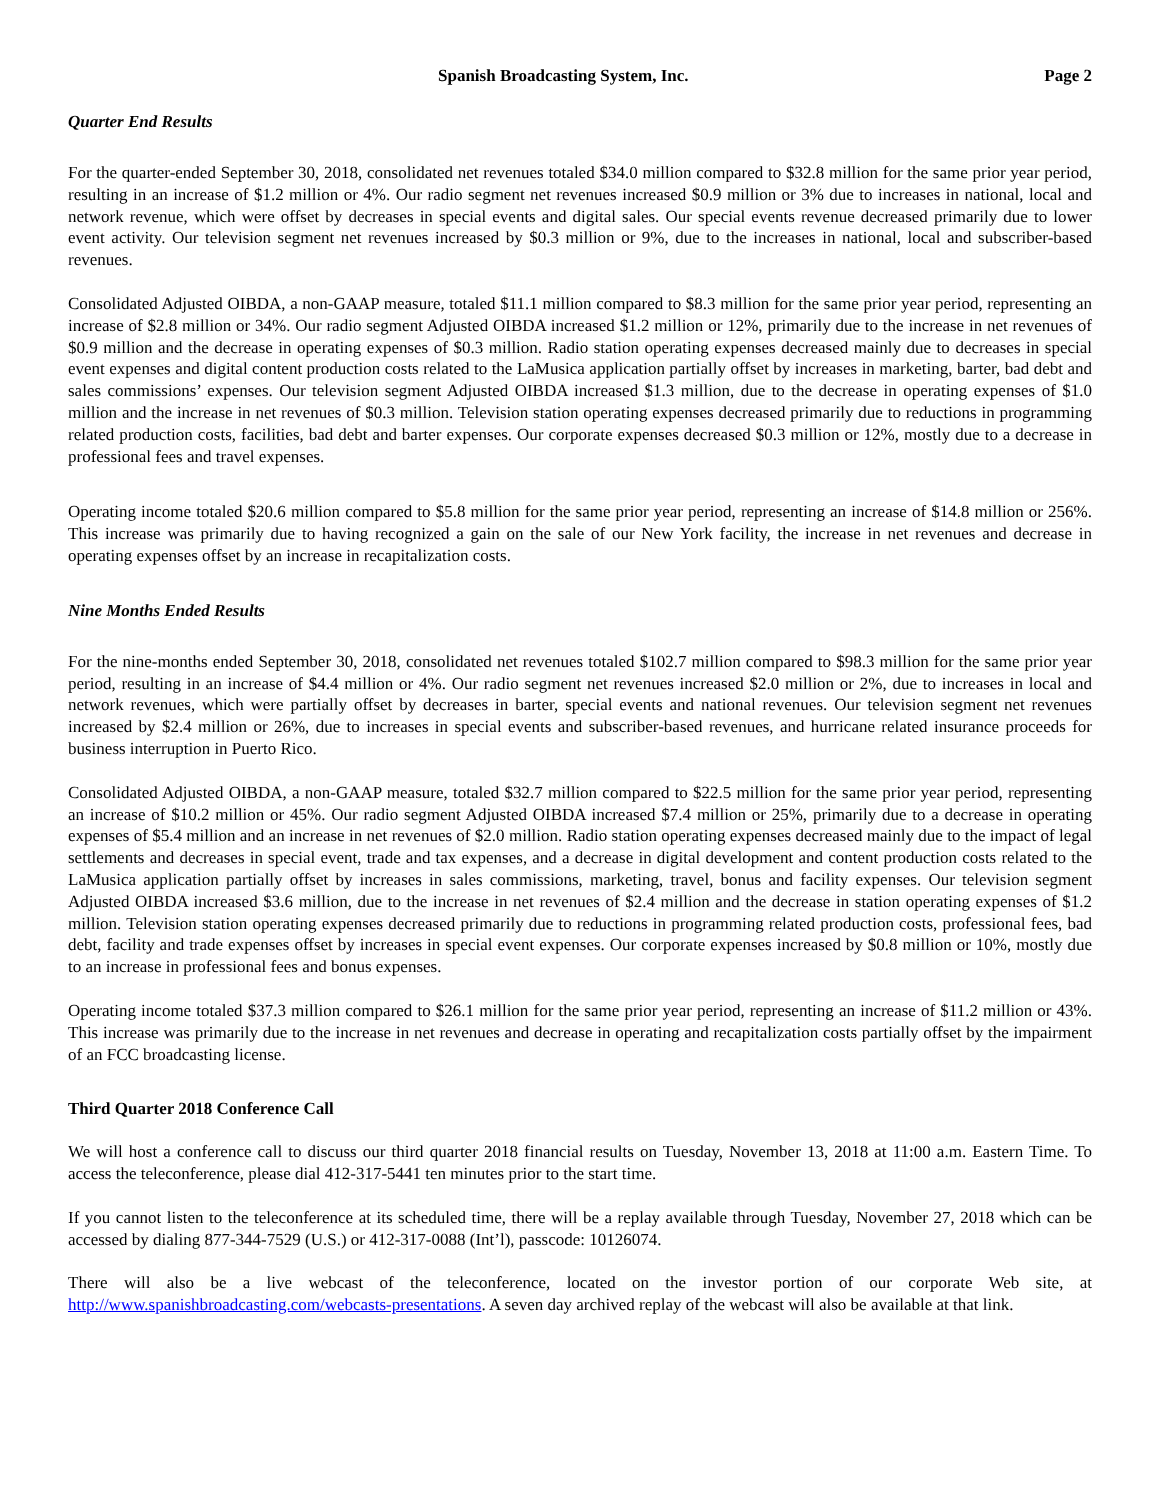Spanish Broadcasting System, Inc. Page 2
Quarter End Results
For the quarter-ended September 30, 2018, consolidated net revenues totaled $34.0 million compared to $32.8 million for the same prior year period, resulting in an increase of $1.2 million or 4%. Our radio segment net revenues increased $0.9 million or 3% due to increases in national, local and network revenue, which were offset by decreases in special events and digital sales. Our special events revenue decreased primarily due to lower event activity. Our television segment net revenues increased by $0.3 million or 9%, due to the increases in national, local and subscriber-based revenues.
Consolidated Adjusted OIBDA, a non-GAAP measure, totaled $11.1 million compared to $8.3 million for the same prior year period, representing an increase of $2.8 million or 34%. Our radio segment Adjusted OIBDA increased $1.2 million or 12%, primarily due to the increase in net revenues of $0.9 million and the decrease in operating expenses of $0.3 million. Radio station operating expenses decreased mainly due to decreases in special event expenses and digital content production costs related to the LaMusica application partially offset by increases in marketing, barter, bad debt and sales commissions’ expenses. Our television segment Adjusted OIBDA increased $1.3 million, due to the decrease in operating expenses of $1.0 million and the increase in net revenues of $0.3 million. Television station operating expenses decreased primarily due to reductions in programming related production costs, facilities, bad debt and barter expenses. Our corporate expenses decreased $0.3 million or 12%, mostly due to a decrease in professional fees and travel expenses.
Operating income totaled $20.6 million compared to $5.8 million for the same prior year period, representing an increase of $14.8 million or 256%. This increase was primarily due to having recognized a gain on the sale of our New York facility, the increase in net revenues and decrease in operating expenses offset by an increase in recapitalization costs.
Nine Months Ended Results
For the nine-months ended September 30, 2018, consolidated net revenues totaled $102.7 million compared to $98.3 million for the same prior year period, resulting in an increase of $4.4 million or 4%. Our radio segment net revenues increased $2.0 million or 2%, due to increases in local and network revenues, which were partially offset by decreases in barter, special events and national revenues. Our television segment net revenues increased by $2.4 million or 26%, due to increases in special events and subscriber-based revenues, and hurricane related insurance proceeds for business interruption in Puerto Rico.
Consolidated Adjusted OIBDA, a non-GAAP measure, totaled $32.7 million compared to $22.5 million for the same prior year period, representing an increase of $10.2 million or 45%. Our radio segment Adjusted OIBDA increased $7.4 million or 25%, primarily due to a decrease in operating expenses of $5.4 million and an increase in net revenues of $2.0 million. Radio station operating expenses decreased mainly due to the impact of legal settlements and decreases in special event, trade and tax expenses, and a decrease in digital development and content production costs related to the LaMusica application partially offset by increases in sales commissions, marketing, travel, bonus and facility expenses. Our television segment Adjusted OIBDA increased $3.6 million, due to the increase in net revenues of $2.4 million and the decrease in station operating expenses of $1.2 million. Television station operating expenses decreased primarily due to reductions in programming related production costs, professional fees, bad debt, facility and trade expenses offset by increases in special event expenses. Our corporate expenses increased by $0.8 million or 10%, mostly due to an increase in professional fees and bonus expenses.
Operating income totaled $37.3 million compared to $26.1 million for the same prior year period, representing an increase of $11.2 million or 43%. This increase was primarily due to the increase in net revenues and decrease in operating and recapitalization costs partially offset by the impairment of an FCC broadcasting license.
Third Quarter 2018 Conference Call
We will host a conference call to discuss our third quarter 2018 financial results on Tuesday, November 13, 2018 at 11:00 a.m. Eastern Time. To access the teleconference, please dial 412-317-5441 ten minutes prior to the start time.
If you cannot listen to the teleconference at its scheduled time, there will be a replay available through Tuesday, November 27, 2018 which can be accessed by dialing 877-344-7529 (U.S.) or 412-317-0088 (Int’l), passcode: 10126074.
There will also be a live webcast of the teleconference, located on the investor portion of our corporate Web site, at http://www.spanishbroadcasting.com/webcasts-presentations. A seven day archived replay of the webcast will also be available at that link.